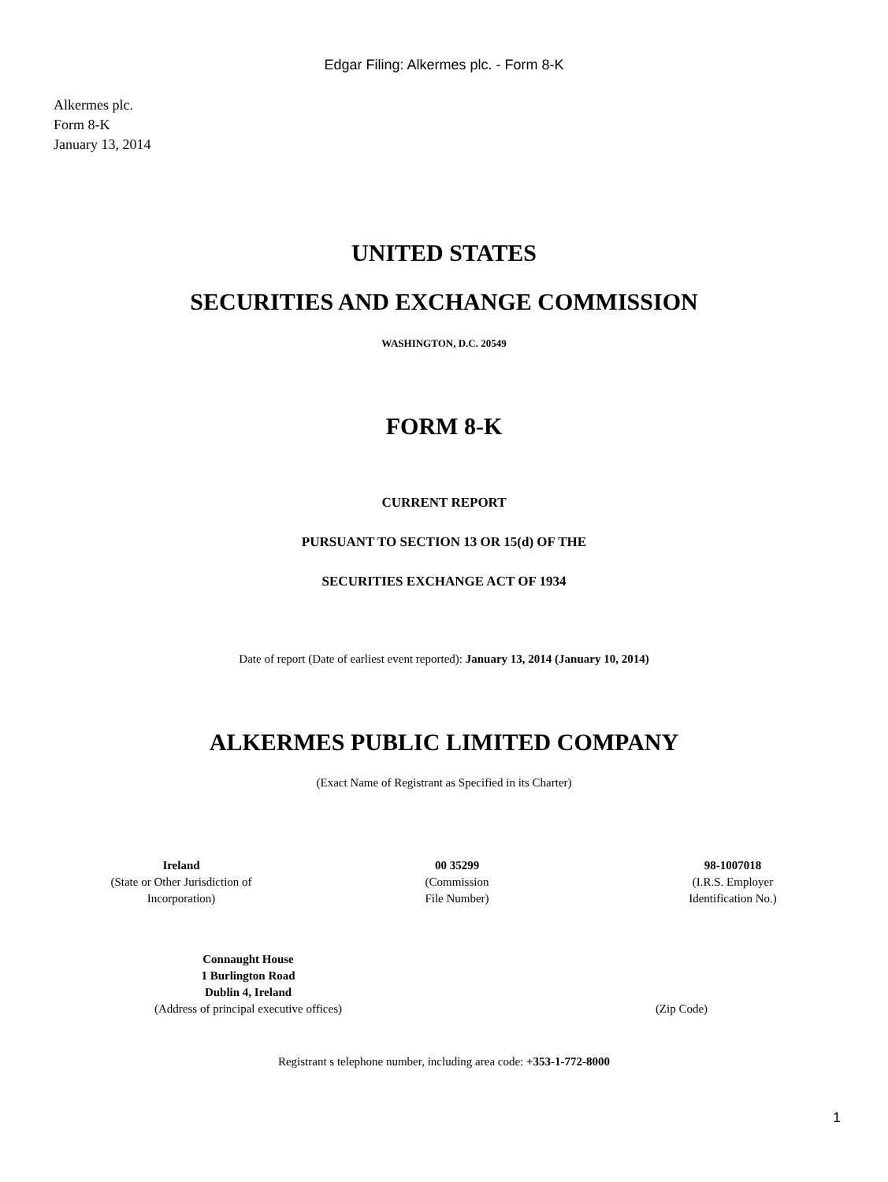Edgar Filing: Alkermes plc. - Form 8-K
Alkermes plc.
Form 8-K
January 13, 2014
UNITED STATES
SECURITIES AND EXCHANGE COMMISSION
WASHINGTON, D.C. 20549
FORM 8-K
CURRENT REPORT
PURSUANT TO SECTION 13 OR 15(d) OF THE
SECURITIES EXCHANGE ACT OF 1934
Date of report (Date of earliest event reported): January 13, 2014 (January 10, 2014)
ALKERMES PUBLIC LIMITED COMPANY
(Exact Name of Registrant as Specified in its Charter)
| Ireland (State or Other Jurisdiction of Incorporation) | 00 35299 (Commission File Number) | 98-1007018 (I.R.S. Employer Identification No.) |
| Connaught House 1 Burlington Road Dublin 4, Ireland (Address of principal executive offices) | (Zip Code) |
Registrant s telephone number, including area code: +353-1-772-8000
1